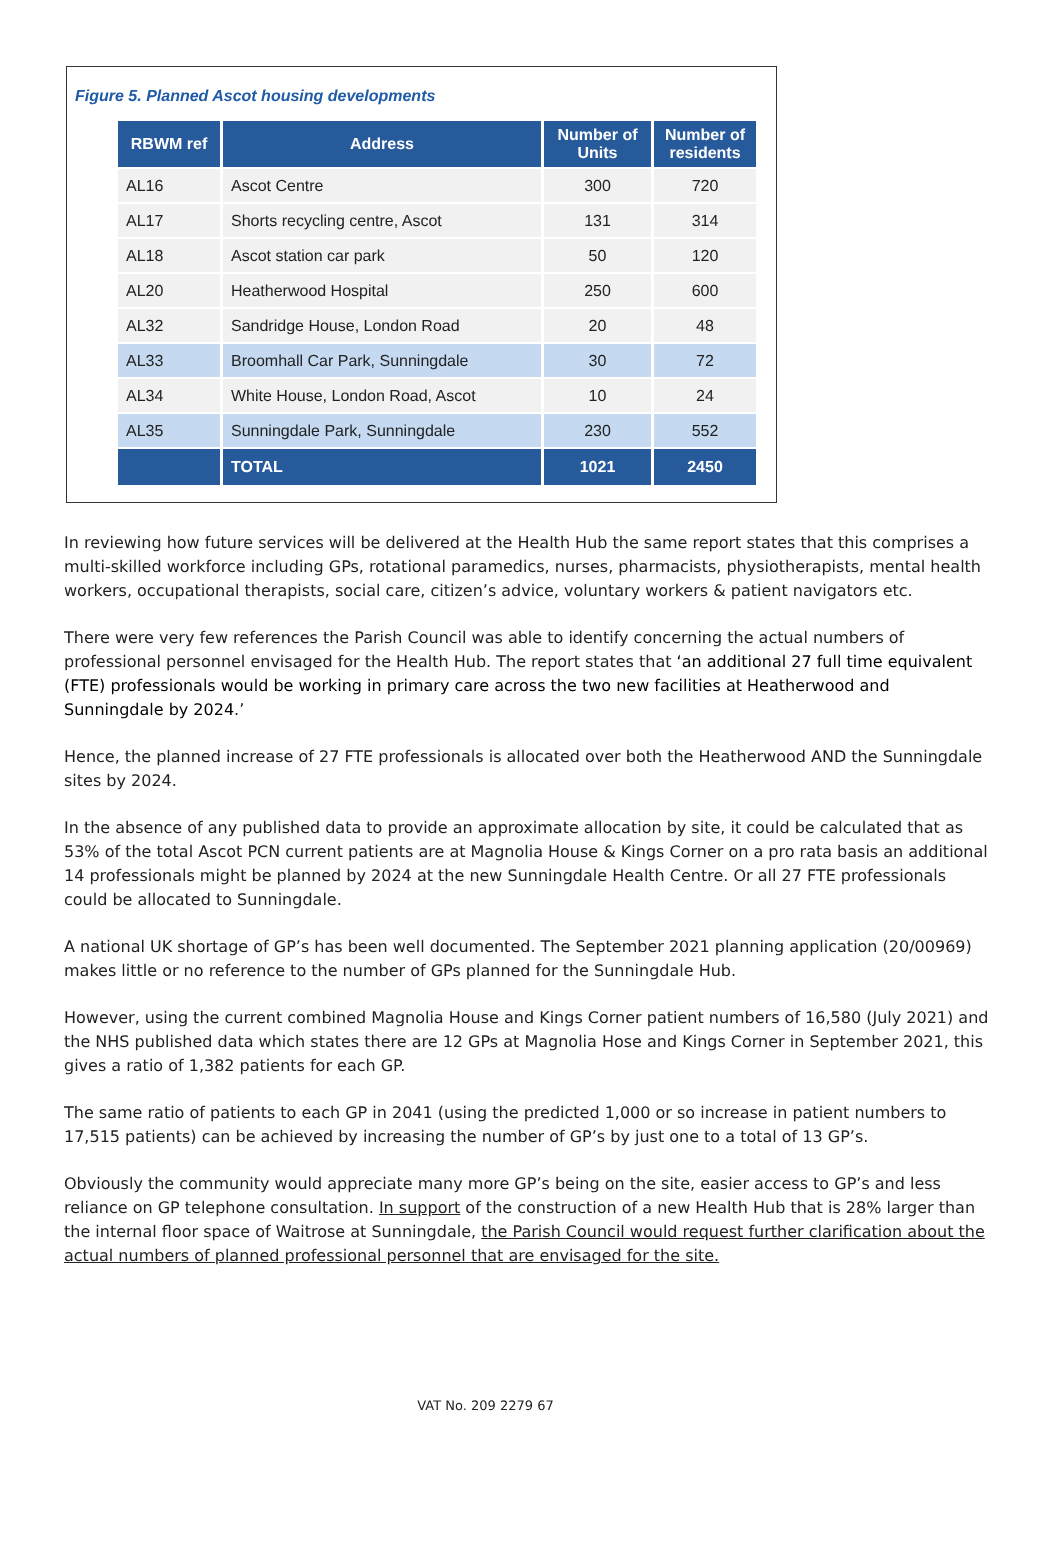Figure 5. Planned Ascot housing developments
| RBWM ref | Address | Number of Units | Number of residents |
| --- | --- | --- | --- |
| AL16 | Ascot Centre | 300 | 720 |
| AL17 | Shorts recycling centre, Ascot | 131 | 314 |
| AL18 | Ascot station car park | 50 | 120 |
| AL20 | Heatherwood Hospital | 250 | 600 |
| AL32 | Sandridge House, London Road | 20 | 48 |
| AL33 | Broomhall Car Park, Sunningdale | 30 | 72 |
| AL34 | White House, London Road, Ascot | 10 | 24 |
| AL35 | Sunningdale Park, Sunningdale | 230 | 552 |
| | TOTAL | 1021 | 2450 |
In reviewing how future services will be delivered at the Health Hub the same report states that this comprises a multi-skilled workforce including GPs, rotational paramedics, nurses, pharmacists, physiotherapists, mental health workers, occupational therapists, social care, citizen’s advice, voluntary workers & patient navigators etc.
There were very few references the Parish Council was able to identify concerning the actual numbers of professional personnel envisaged for the Health Hub. The report states that ‘an additional 27 full time equivalent (FTE) professionals would be working in primary care across the two new facilities at Heatherwood and Sunningdale by 2024.’
Hence, the planned increase of 27 FTE professionals is allocated over both the Heatherwood AND the Sunningdale sites by 2024.
In the absence of any published data to provide an approximate allocation by site, it could be calculated that as 53% of the total Ascot PCN current patients are at Magnolia House & Kings Corner on a pro rata basis an additional 14 professionals might be planned by 2024 at the new Sunningdale Health Centre. Or all 27 FTE professionals could be allocated to Sunningdale.
A national UK shortage of GP’s has been well documented. The September 2021 planning application (20/00969) makes little or no reference to the number of GPs planned for the Sunningdale Hub.
However, using the current combined Magnolia House and Kings Corner patient numbers of 16,580 (July 2021) and the NHS published data which states there are 12 GPs at Magnolia Hose and Kings Corner in September 2021, this gives a ratio of 1,382 patients for each GP.
The same ratio of patients to each GP in 2041 (using the predicted 1,000 or so increase in patient numbers to 17,515 patients) can be achieved by increasing the number of GP’s by just one to a total of 13 GP’s.
Obviously the community would appreciate many more GP’s being on the site, easier access to GP’s and less reliance on GP telephone consultation. In support of the construction of a new Health Hub that is 28% larger than the internal floor space of Waitrose at Sunningdale, the Parish Council would request further clarification about the actual numbers of planned professional personnel that are envisaged for the site.
VAT No. 209 2279 67